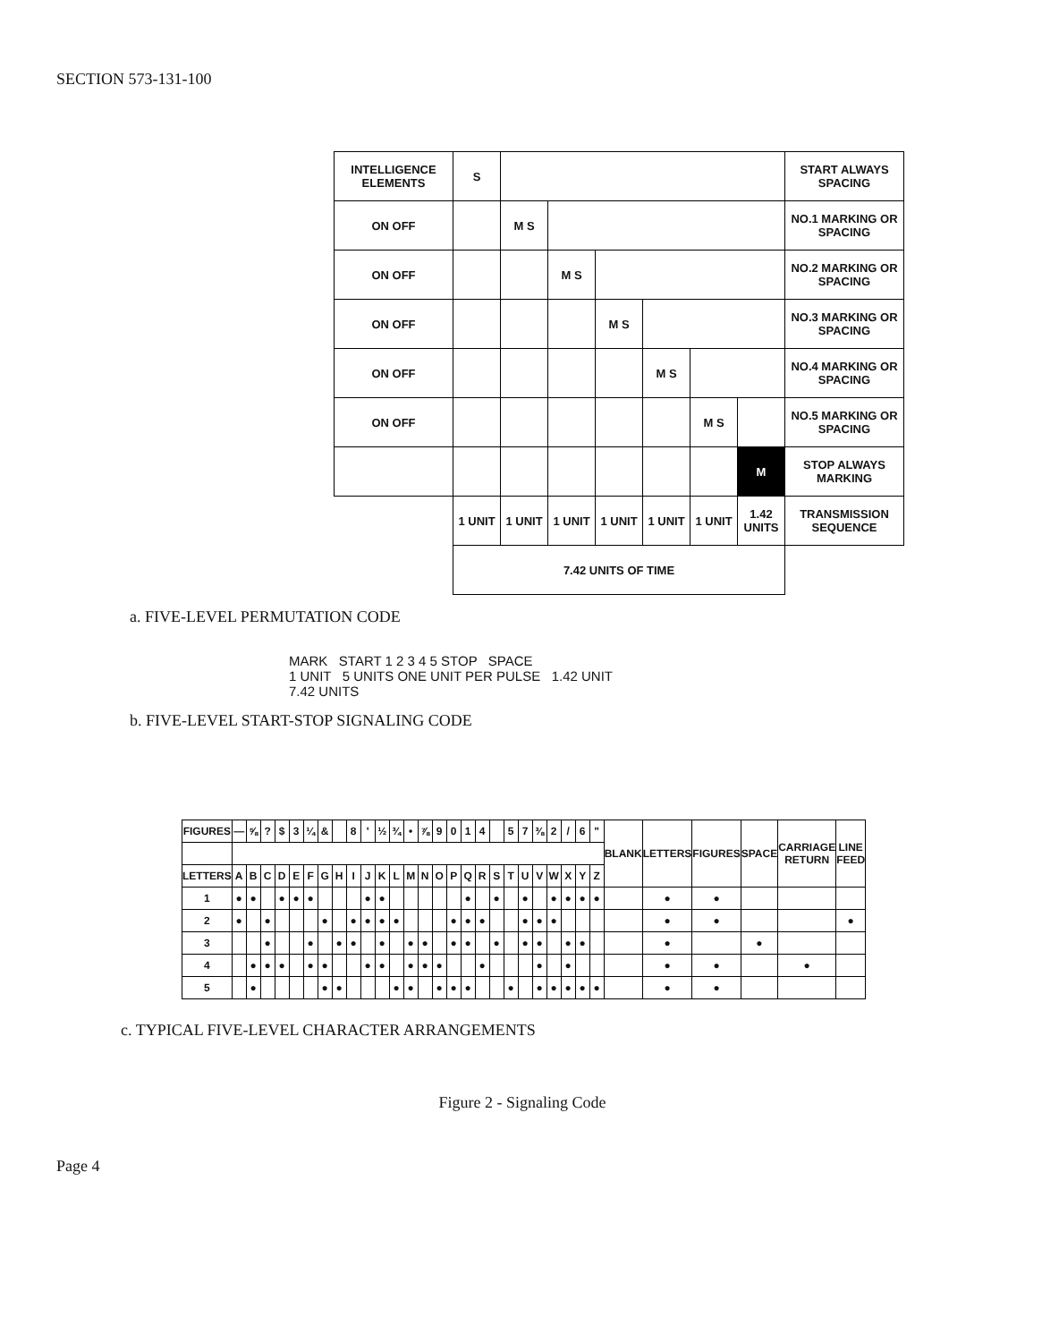SECTION 573-131-100
| INTELLIGENCE ELEMENTS | S | | | | | | | START ALWAYS SPACING |
| ON OFF | | M S | | | | | | NO.1 MARKING OR SPACING |
| ON OFF | | | M S | | | | | NO.2 MARKING OR SPACING |
| ON OFF | | | | M S | | | | NO.3 MARKING OR SPACING |
| ON OFF | | | | | M S | | | NO.4 MARKING OR SPACING |
| ON OFF | | | | | | M S | | NO.5 MARKING OR SPACING |
| | | | | | | | M | STOP ALWAYS MARKING |
| | 1 UNIT | 1 UNIT | 1 UNIT | 1 UNIT | 1 UNIT | 1 UNIT | 1.42 UNITS | TRANSMISSION SEQUENCE |
| | 7.42 UNITS OF TIME | | | | | | | |
a. FIVE-LEVEL PERMUTATION CODE
MARK START 1 2 3 4 5 STOP SPACE
1 UNIT 5 UNITS ONE UNIT PER PULSE 1.42 UNIT
7.42 UNITS
b. FIVE-LEVEL START-STOP SIGNALING CODE
| FIGURES | — | ⅝ | ? | $ | 3 | ¼ | & | | 8 | ' | ½ | ¾ | • | ⅞ | 9 | 0 | 1 | 4 | | 5 | 7 | ⅜ | 2 | / | 6 | " | BLANK | LETTERS | FIGURES | SPACE | CARRIAGE RETURN | LINE FEED |
| LETTERS | A | B | C | D | E | F | G | H | I | J | K | L | M | N | O | P | Q | R | S | T | U | V | W | X | Y | Z | | | | | | |
| 1 | ● | ● | | ● | ● | ● | | | | ● | ● | | | | | | ● | | ● | | ● | | ● | ● | ● | ● | | ● | ● | | | |
| 2 | ● | | ● | | | | ● | | ● | ● | ● | ● | | | | ● | ● | ● | | | ● | ● | ● | | | | | ● | ● | | | ● |
| 3 | | | ● | | | ● | | ● | ● | | ● | | ● | ● | | ● | ● | | ● | | ● | ● | | ● | ● | | | ● | | ● | | |
| 4 | | ● | ● | ● | | ● | ● | | | ● | ● | | ● | ● | ● | | | ● | | | | ● | | ● | | | | ● | ● | | ● | |
| 5 | | ● | | | | | ● | ● | | | | ● | ● | | ● | ● | ● | | | ● | | ● | ● | ● | ● | ● | | ● | ● | | | |
c. TYPICAL FIVE-LEVEL CHARACTER ARRANGEMENTS
Figure 2 - Signaling Code
Page 4